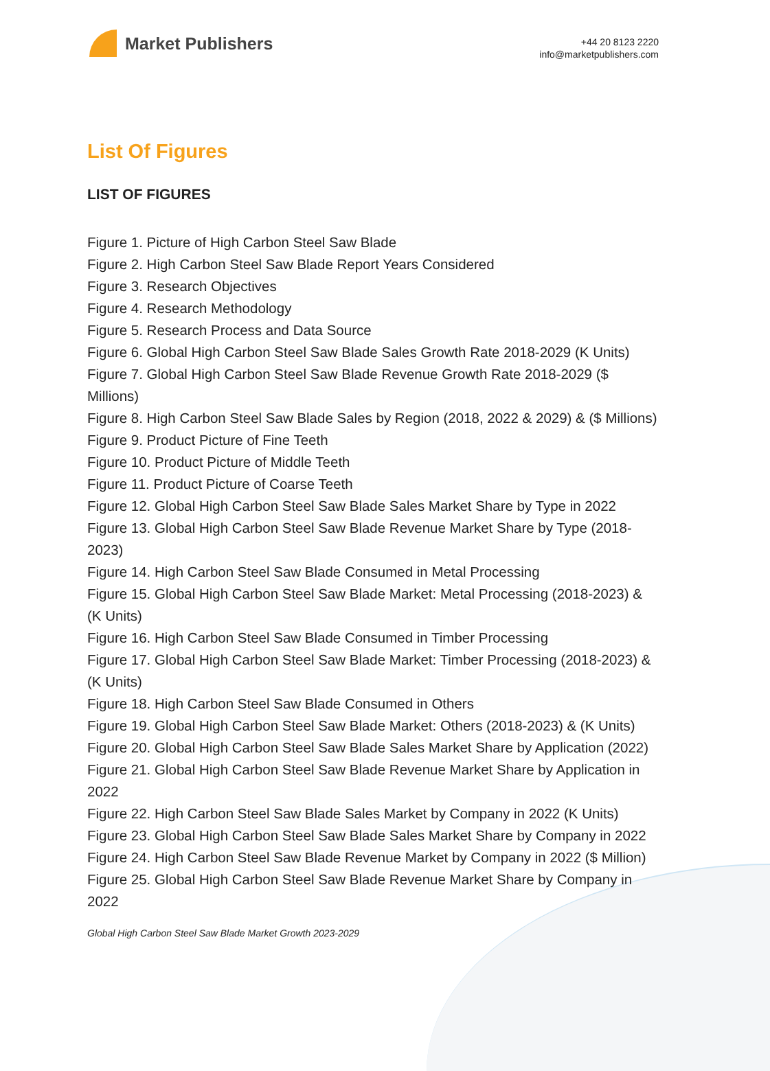Market Publishers
+44 20 8123 2220
info@marketpublishers.com
List Of Figures
LIST OF FIGURES
Figure 1. Picture of High Carbon Steel Saw Blade
Figure 2. High Carbon Steel Saw Blade Report Years Considered
Figure 3. Research Objectives
Figure 4. Research Methodology
Figure 5. Research Process and Data Source
Figure 6. Global High Carbon Steel Saw Blade Sales Growth Rate 2018-2029 (K Units)
Figure 7. Global High Carbon Steel Saw Blade Revenue Growth Rate 2018-2029 ($ Millions)
Figure 8. High Carbon Steel Saw Blade Sales by Region (2018, 2022 & 2029) & ($ Millions)
Figure 9. Product Picture of Fine Teeth
Figure 10. Product Picture of Middle Teeth
Figure 11. Product Picture of Coarse Teeth
Figure 12. Global High Carbon Steel Saw Blade Sales Market Share by Type in 2022
Figure 13. Global High Carbon Steel Saw Blade Revenue Market Share by Type (2018-2023)
Figure 14. High Carbon Steel Saw Blade Consumed in Metal Processing
Figure 15. Global High Carbon Steel Saw Blade Market: Metal Processing (2018-2023) & (K Units)
Figure 16. High Carbon Steel Saw Blade Consumed in Timber Processing
Figure 17. Global High Carbon Steel Saw Blade Market: Timber Processing (2018-2023) & (K Units)
Figure 18. High Carbon Steel Saw Blade Consumed in Others
Figure 19. Global High Carbon Steel Saw Blade Market: Others (2018-2023) & (K Units)
Figure 20. Global High Carbon Steel Saw Blade Sales Market Share by Application (2022)
Figure 21. Global High Carbon Steel Saw Blade Revenue Market Share by Application in 2022
Figure 22. High Carbon Steel Saw Blade Sales Market by Company in 2022 (K Units)
Figure 23. Global High Carbon Steel Saw Blade Sales Market Share by Company in 2022
Figure 24. High Carbon Steel Saw Blade Revenue Market by Company in 2022 ($ Million)
Figure 25. Global High Carbon Steel Saw Blade Revenue Market Share by Company in 2022
Global High Carbon Steel Saw Blade Market Growth 2023-2029